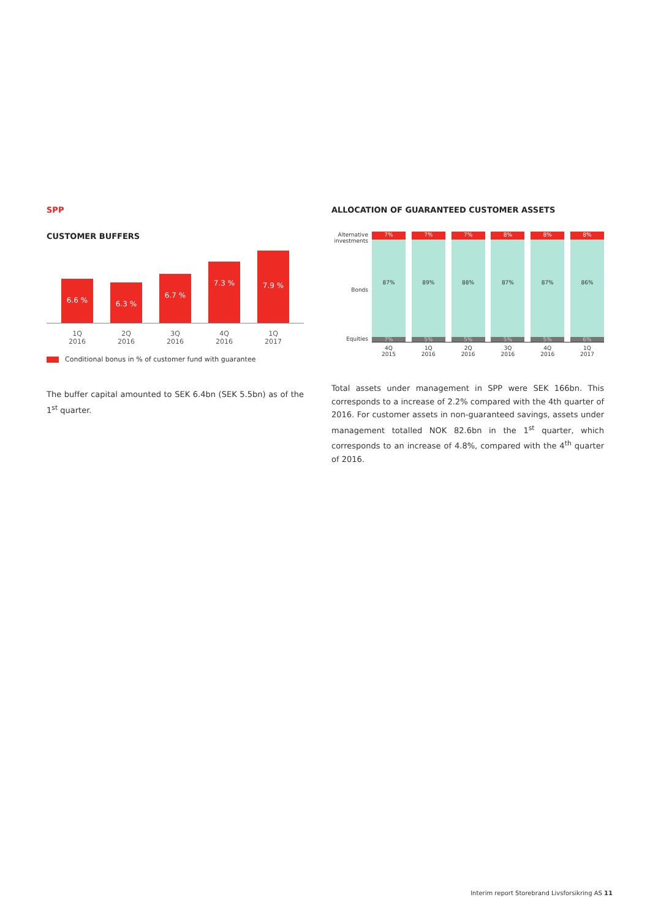SPP
CUSTOMER BUFFERS
6.6 %
6.3 %
6.7 %
7.3 %
7.9 %
1Q
2016
2Q
2016
3Q
2016
4Q
2016
1Q
2017
Conditional bonus in % of customer fund with guarantee
The buffer capital amounted to SEK 6.4bn (SEK 5.5bn) as of the 1<sup>st</sup> quarter.
ALLOCATION OF GUARANTEED CUSTOMER ASSETS
Alternative investments
Bonds
Equities
7%
87%
7%
7%
89%
5%
7%
88%
5%
8%
87%
5%
8%
87%
5%
8%
86%
6%
4Q
2015
1Q
2016
2Q
2016
3Q
2016
4Q
2016
1Q
2017
Total assets under management in SPP were SEK 166bn. This corresponds to a increase of 2.2% compared with the 4th quarter of 2016. For customer assets in non-guaranteed savings, assets under management totalled NOK 82.6bn in the 1<sup>st</sup> quarter, which corresponds to an increase of 4.8%, compared with the 4<sup>th</sup> quarter of 2016.
Interim report Storebrand Livsforsikring AS 11